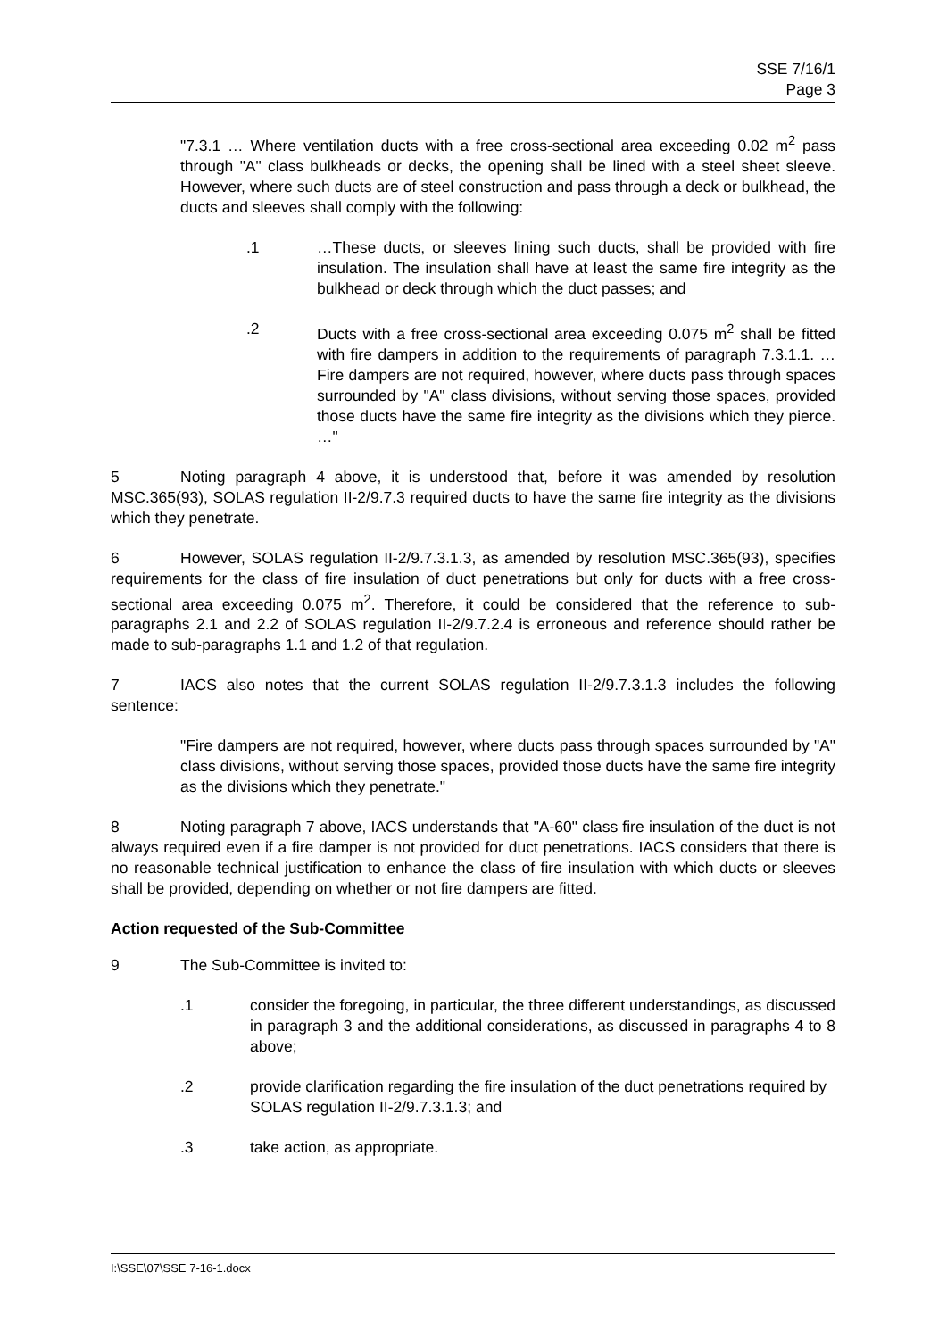SSE 7/16/1
Page 3
"7.3.1 … Where ventilation ducts with a free cross-sectional area exceeding 0.02 m<sup>2</sup> pass through "A" class bulkheads or decks, the opening shall be lined with a steel sheet sleeve. However, where such ducts are of steel construction and pass through a deck or bulkhead, the ducts and sleeves shall comply with the following:
.1 …These ducts, or sleeves lining such ducts, shall be provided with fire insulation. The insulation shall have at least the same fire integrity as the bulkhead or deck through which the duct passes; and
.2 Ducts with a free cross-sectional area exceeding 0.075 m<sup>2</sup> shall be fitted with fire dampers in addition to the requirements of paragraph 7.3.1.1. … Fire dampers are not required, however, where ducts pass through spaces surrounded by "A" class divisions, without serving those spaces, provided those ducts have the same fire integrity as the divisions which they pierce. …"
5 Noting paragraph 4 above, it is understood that, before it was amended by resolution MSC.365(93), SOLAS regulation II-2/9.7.3 required ducts to have the same fire integrity as the divisions which they penetrate.
6 However, SOLAS regulation II-2/9.7.3.1.3, as amended by resolution MSC.365(93), specifies requirements for the class of fire insulation of duct penetrations but only for ducts with a free cross-sectional area exceeding 0.075 m<sup>2</sup>. Therefore, it could be considered that the reference to sub-paragraphs 2.1 and 2.2 of SOLAS regulation II-2/9.7.2.4 is erroneous and reference should rather be made to sub-paragraphs 1.1 and 1.2 of that regulation.
7 IACS also notes that the current SOLAS regulation II-2/9.7.3.1.3 includes the following sentence:
"Fire dampers are not required, however, where ducts pass through spaces surrounded by "A" class divisions, without serving those spaces, provided those ducts have the same fire integrity as the divisions which they penetrate."
8 Noting paragraph 7 above, IACS understands that "A-60" class fire insulation of the duct is not always required even if a fire damper is not provided for duct penetrations. IACS considers that there is no reasonable technical justification to enhance the class of fire insulation with which ducts or sleeves shall be provided, depending on whether or not fire dampers are fitted.
Action requested of the Sub-Committee
9 The Sub-Committee is invited to:
.1 consider the foregoing, in particular, the three different understandings, as discussed in paragraph 3 and the additional considerations, as discussed in paragraphs 4 to 8 above;
.2 provide clarification regarding the fire insulation of the duct penetrations required by SOLAS regulation II-2/9.7.3.1.3; and
.3 take action, as appropriate.
I:\SSE\07\SSE 7-16-1.docx